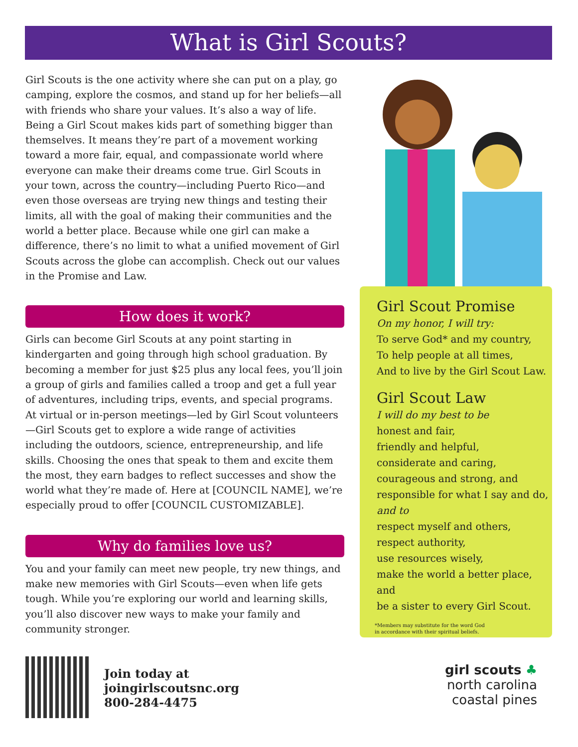What is Girl Scouts?
Girl Scouts is the one activity where she can put on a play, go camping, explore the cosmos, and stand up for her beliefs—all with friends who share your values. It’s also a way of life. Being a Girl Scout makes kids part of something bigger than themselves. It means they’re part of a movement working toward a more fair, equal, and compassionate world where everyone can make their dreams come true. Girl Scouts in your town, across the country—including Puerto Rico—and even those overseas are trying new things and testing their limits, all with the goal of making their communities and the world a better place. Because while one girl can make a difference, there’s no limit to what a unified movement of Girl Scouts across the globe can accomplish. Check out our values in the Promise and Law.
How does it work?
Girls can become Girl Scouts at any point starting in kindergarten and going through high school graduation. By becoming a member for just $25 plus any local fees, you’ll join a group of girls and families called a troop and get a full year of adventures, including trips, events, and special programs. At virtual or in-person meetings—led by Girl Scout volunteers—Girl Scouts get to explore a wide range of activities including the outdoors, science, entrepreneurship, and life skills. Choosing the ones that speak to them and excite them the most, they earn badges to reflect successes and show the world what they’re made of. Here at [COUNCIL NAME], we’re especially proud to offer [COUNCIL CUSTOMIZABLE].
Why do families love us?
You and your family can meet new people, try new things, and make new memories with Girl Scouts—even when life gets tough. While you’re exploring our world and learning skills, you’ll also discover new ways to make your family and community stronger.
Girl Scout Promise
On my honor, I will try:
To serve God* and my country,
To help people at all times,
And to live by the Girl Scout Law.
Girl Scout Law
I will do my best to be
honest and fair,
friendly and helpful,
considerate and caring,
courageous and strong, and
responsible for what I say and do,
and to
respect myself and others,
respect authority,
use resources wisely,
make the world a better place, and
be a sister to every Girl Scout.
*Members may substitute for the word God
in accordance with their spiritual beliefs.
Join today at
joingirlscoutsnc.org
800-284-4475
girl scouts ♣
north carolina
coastal pines